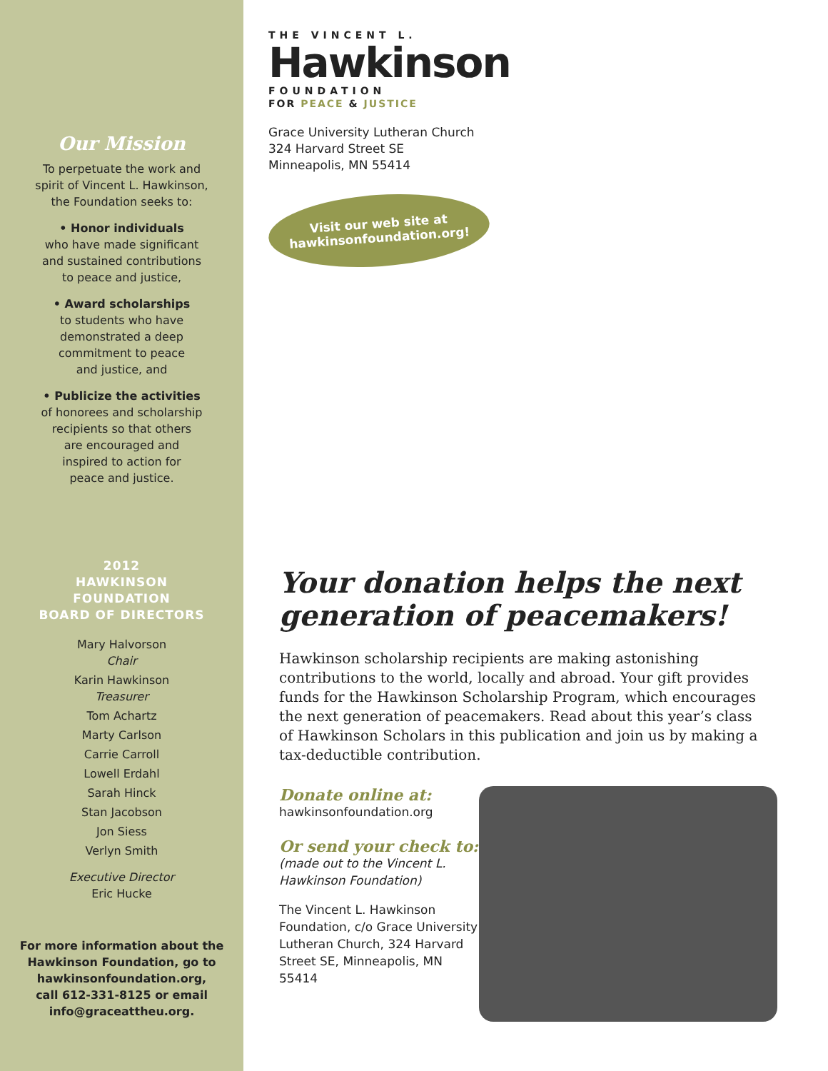Our Mission
To perpetuate the work and
spirit of Vincent L. Hawkinson,
the Foundation seeks to:
• Honor individuals
who have made significant
and sustained contributions
to peace and justice,
• Award scholarships
to students who have
demonstrated a deep
commitment to peace
and justice, and
• Publicize the activities
of honorees and scholarship
recipients so that others
are encouraged and
inspired to action for
peace and justice.
2012
HAWKINSON
FOUNDATION
BOARD OF DIRECTORS
Mary Halvorson
Chair
Karin Hawkinson
Treasurer
Tom Achartz
Marty Carlson
Carrie Carroll
Lowell Erdahl
Sarah Hinck
Stan Jacobson
Jon Siess
Verlyn Smith
Executive Director
Eric Hucke
For more information about the
Hawkinson Foundation, go to
hawkinsonfoundation.org,
call 612-331-8125 or email
info@graceattheu.org.
THE VINCENT L.
Hawkinson
FOUNDATION
FOR PEACE & JUSTICE
Grace University Lutheran Church
324 Harvard Street SE
Minneapolis, MN 55414
Visit our web site at
hawkinsonfoundation.org!
Your donation helps the next generation of peacemakers!
Hawkinson scholarship recipients are making astonishing contributions to the world, locally and abroad. Your gift provides funds for the Hawkinson Scholarship Program, which encourages the next generation of peacemakers. Read about this year’s class of Hawkinson Scholars in this publication and join us by making a tax-deductible contribution.
Donate online at:
hawkinsonfoundation.org
Or send your check to:
(made out to the Vincent L. Hawkinson Foundation)
The Vincent L. Hawkinson Foundation, c/o Grace University Lutheran Church, 324 Harvard Street SE, Minneapolis, MN 55414